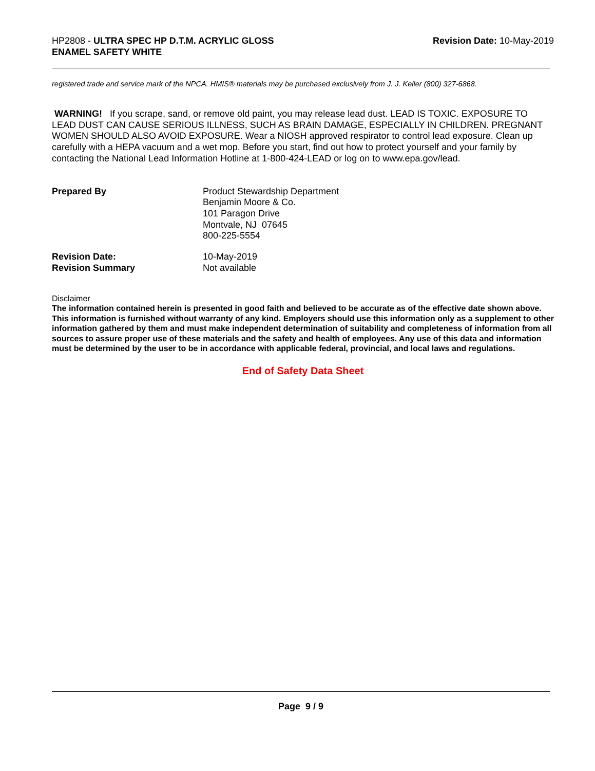HP2808 - ULTRA SPEC HP D.T.M. ACRYLIC GLOSS
ENAMEL SAFETY WHITE
Revision Date: 10-May-2019
registered trade and service mark of the NPCA. HMIS® materials may be purchased exclusively from J. J. Keller (800) 327-6868.
WARNING! If you scrape, sand, or remove old paint, you may release lead dust. LEAD IS TOXIC. EXPOSURE TO LEAD DUST CAN CAUSE SERIOUS ILLNESS, SUCH AS BRAIN DAMAGE, ESPECIALLY IN CHILDREN. PREGNANT WOMEN SHOULD ALSO AVOID EXPOSURE. Wear a NIOSH approved respirator to control lead exposure. Clean up carefully with a HEPA vacuum and a wet mop. Before you start, find out how to protect yourself and your family by contacting the National Lead Information Hotline at 1-800-424-LEAD or log on to www.epa.gov/lead.
Prepared By Product Stewardship Department
Benjamin Moore & Co.
101 Paragon Drive
Montvale, NJ 07645
800-225-5554
Revision Date:
Revision Summary
10-May-2019
Not available
Disclaimer
The information contained herein is presented in good faith and believed to be accurate as of the effective date shown above. This information is furnished without warranty of any kind. Employers should use this information only as a supplement to other information gathered by them and must make independent determination of suitability and completeness of information from all sources to assure proper use of these materials and the safety and health of employees. Any use of this data and information must be determined by the user to be in accordance with applicable federal, provincial, and local laws and regulations.
End of Safety Data Sheet
Page 9 / 9